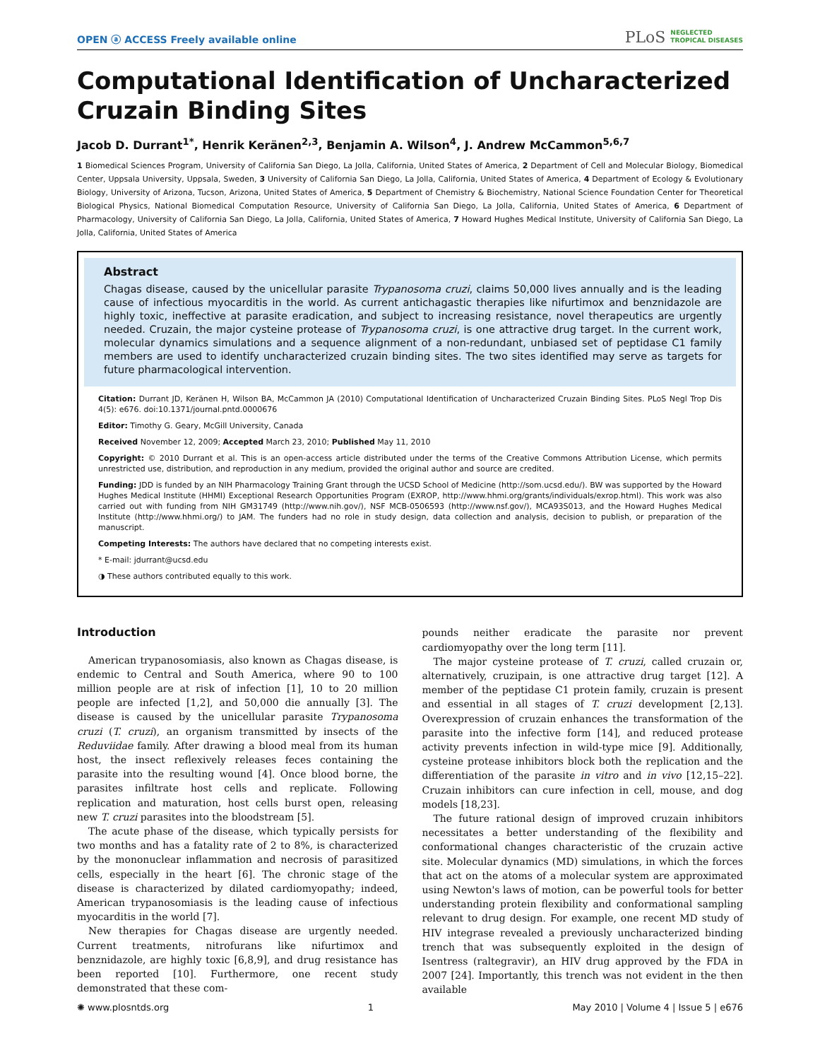OPEN ⓐ ACCESS Freely available online
PLoS NEGLECTED
TROPICAL DISEASES
Computational Identification of Uncharacterized Cruzain Binding Sites
Jacob D. Durrant<sup>1*</sup>, Henrik Keränen<sup>2,3</sup>, Benjamin A. Wilson<sup>4</sup>, J. Andrew McCammon<sup>5,6,7</sup>
1 Biomedical Sciences Program, University of California San Diego, La Jolla, California, United States of America, 2 Department of Cell and Molecular Biology, Biomedical Center, Uppsala University, Uppsala, Sweden, 3 University of California San Diego, La Jolla, California, United States of America, 4 Department of Ecology & Evolutionary Biology, University of Arizona, Tucson, Arizona, United States of America, 5 Department of Chemistry & Biochemistry, National Science Foundation Center for Theoretical Biological Physics, National Biomedical Computation Resource, University of California San Diego, La Jolla, California, United States of America, 6 Department of Pharmacology, University of California San Diego, La Jolla, California, United States of America, 7 Howard Hughes Medical Institute, University of California San Diego, La Jolla, California, United States of America
Abstract
Chagas disease, caused by the unicellular parasite Trypanosoma cruzi, claims 50,000 lives annually and is the leading cause of infectious myocarditis in the world. As current antichagastic therapies like nifurtimox and benznidazole are highly toxic, ineffective at parasite eradication, and subject to increasing resistance, novel therapeutics are urgently needed. Cruzain, the major cysteine protease of Trypanosoma cruzi, is one attractive drug target. In the current work, molecular dynamics simulations and a sequence alignment of a non-redundant, unbiased set of peptidase C1 family members are used to identify uncharacterized cruzain binding sites. The two sites identified may serve as targets for future pharmacological intervention.
Citation: Durrant JD, Keränen H, Wilson BA, McCammon JA (2010) Computational Identification of Uncharacterized Cruzain Binding Sites. PLoS Negl Trop Dis 4(5): e676. doi:10.1371/journal.pntd.0000676
Editor: Timothy G. Geary, McGill University, Canada
Received November 12, 2009; Accepted March 23, 2010; Published May 11, 2010
Copyright: © 2010 Durrant et al. This is an open-access article distributed under the terms of the Creative Commons Attribution License, which permits unrestricted use, distribution, and reproduction in any medium, provided the original author and source are credited.
Funding: JDD is funded by an NIH Pharmacology Training Grant through the UCSD School of Medicine (http://som.ucsd.edu/). BW was supported by the Howard Hughes Medical Institute (HHMI) Exceptional Research Opportunities Program (EXROP, http://www.hhmi.org/grants/individuals/exrop.html). This work was also carried out with funding from NIH GM31749 (http://www.nih.gov/), NSF MCB-0506593 (http://www.nsf.gov/), MCA93S013, and the Howard Hughes Medical Institute (http://www.hhmi.org/) to JAM. The funders had no role in study design, data collection and analysis, decision to publish, or preparation of the manuscript.
Competing Interests: The authors have declared that no competing interests exist.
* E-mail: jdurrant@ucsd.edu
◑ These authors contributed equally to this work.
Introduction
American trypanosomiasis, also known as Chagas disease, is endemic to Central and South America, where 90 to 100 million people are at risk of infection [1], 10 to 20 million people are infected [1,2], and 50,000 die annually [3]. The disease is caused by the unicellular parasite Trypanosoma cruzi (T. cruzi), an organism transmitted by insects of the Reduviidae family. After drawing a blood meal from its human host, the insect reflexively releases feces containing the parasite into the resulting wound [4]. Once blood borne, the parasites infiltrate host cells and replicate. Following replication and maturation, host cells burst open, releasing new T. cruzi parasites into the bloodstream [5].
The acute phase of the disease, which typically persists for two months and has a fatality rate of 2 to 8%, is characterized by the mononuclear inflammation and necrosis of parasitized cells, especially in the heart [6]. The chronic stage of the disease is characterized by dilated cardiomyopathy; indeed, American trypanosomiasis is the leading cause of infectious myocarditis in the world [7].
New therapies for Chagas disease are urgently needed. Current treatments, nitrofurans like nifurtimox and benznidazole, are highly toxic [6,8,9], and drug resistance has been reported [10]. Furthermore, one recent study demonstrated that these com-
pounds neither eradicate the parasite nor prevent cardiomyopathy over the long term [11].
The major cysteine protease of T. cruzi, called cruzain or, alternatively, cruzipain, is one attractive drug target [12]. A member of the peptidase C1 protein family, cruzain is present and essential in all stages of T. cruzi development [2,13]. Overexpression of cruzain enhances the transformation of the parasite into the infective form [14], and reduced protease activity prevents infection in wild-type mice [9]. Additionally, cysteine protease inhibitors block both the replication and the differentiation of the parasite in vitro and in vivo [12,15–22]. Cruzain inhibitors can cure infection in cell, mouse, and dog models [18,23].
The future rational design of improved cruzain inhibitors necessitates a better understanding of the flexibility and conformational changes characteristic of the cruzain active site. Molecular dynamics (MD) simulations, in which the forces that act on the atoms of a molecular system are approximated using Newton's laws of motion, can be powerful tools for better understanding protein flexibility and conformational sampling relevant to drug design. For example, one recent MD study of HIV integrase revealed a previously uncharacterized binding trench that was subsequently exploited in the design of Isentress (raltegravir), an HIV drug approved by the FDA in 2007 [24]. Importantly, this trench was not evident in the then available
✺ www.plosntds.org 1 May 2010 | Volume 4 | Issue 5 | e676